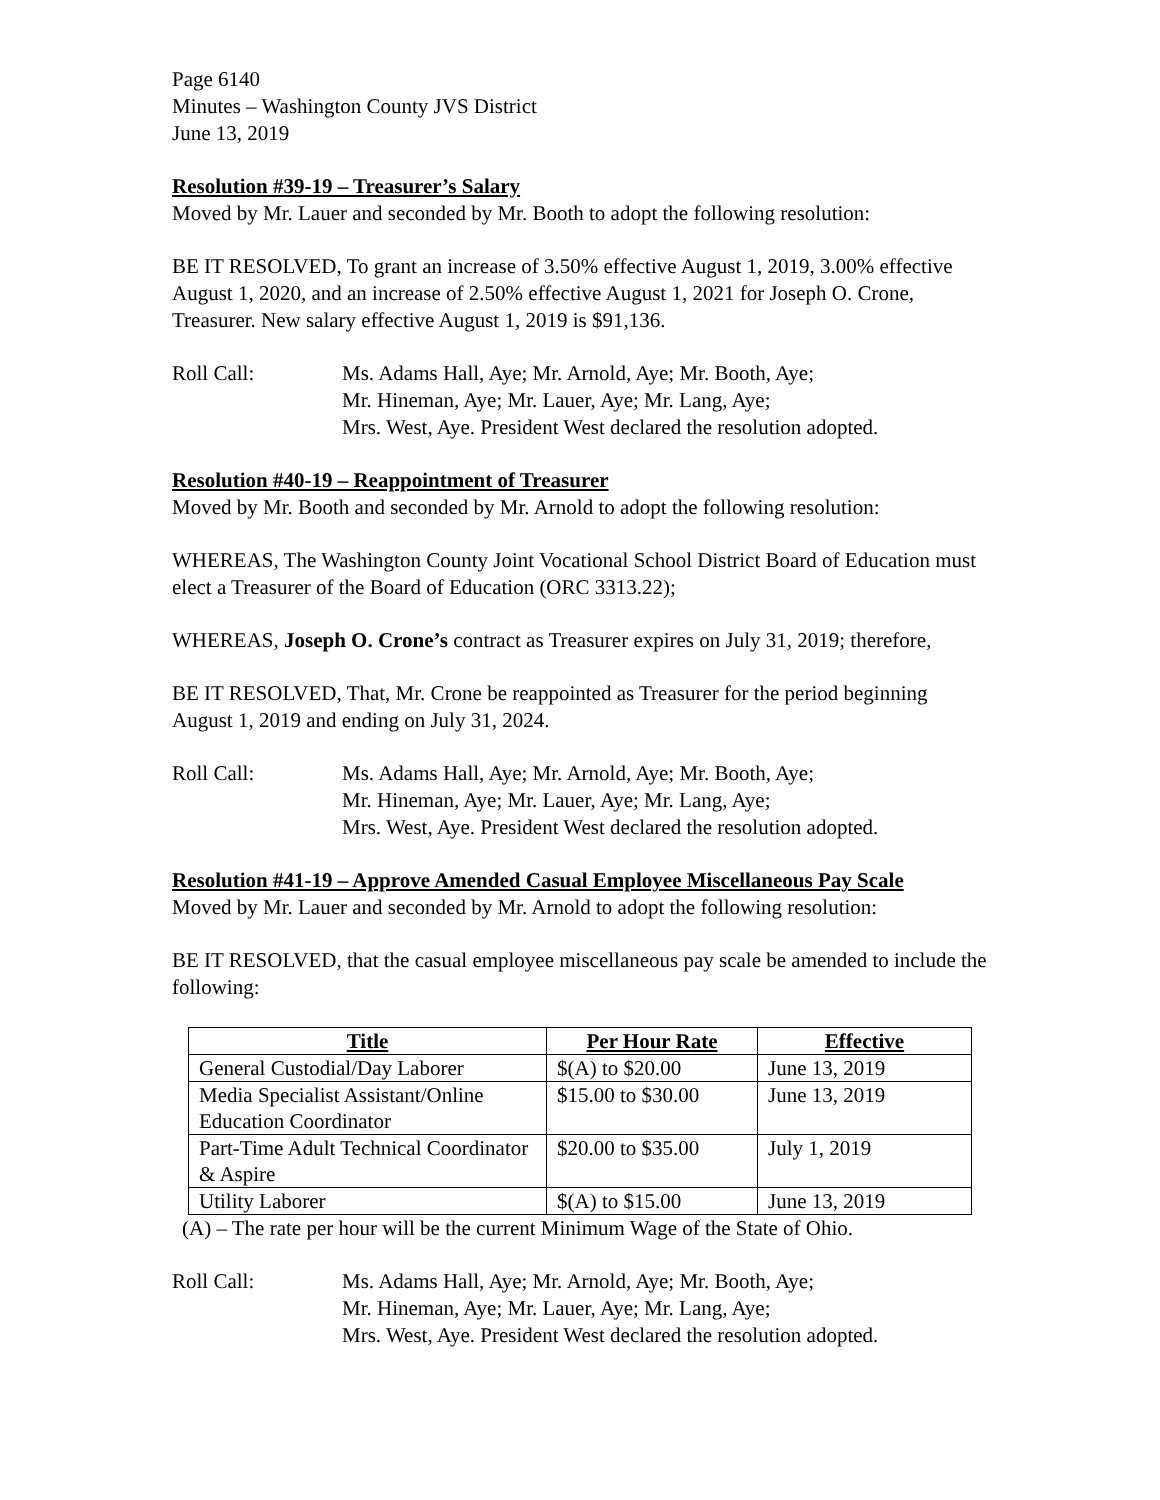Page 6140
Minutes – Washington County JVS District
June 13, 2019
Resolution #39-19 – Treasurer’s Salary
Moved by Mr. Lauer and seconded by Mr. Booth to adopt the following resolution:
BE IT RESOLVED, To grant an increase of 3.50% effective August 1, 2019, 3.00% effective August 1, 2020, and an increase of 2.50% effective August 1, 2021 for Joseph O. Crone, Treasurer. New salary effective August 1, 2019 is $91,136.
Roll Call: Ms. Adams Hall, Aye; Mr. Arnold, Aye; Mr. Booth, Aye;
Mr. Hineman, Aye; Mr. Lauer, Aye; Mr. Lang, Aye;
Mrs. West, Aye. President West declared the resolution adopted.
Resolution #40-19 – Reappointment of Treasurer
Moved by Mr. Booth and seconded by Mr. Arnold to adopt the following resolution:
WHEREAS, The Washington County Joint Vocational School District Board of Education must elect a Treasurer of the Board of Education (ORC 3313.22);
WHEREAS, Joseph O. Crone’s contract as Treasurer expires on July 31, 2019; therefore,
BE IT RESOLVED, That, Mr. Crone be reappointed as Treasurer for the period beginning August 1, 2019 and ending on July 31, 2024.
Roll Call: Ms. Adams Hall, Aye; Mr. Arnold, Aye; Mr. Booth, Aye;
Mr. Hineman, Aye; Mr. Lauer, Aye; Mr. Lang, Aye;
Mrs. West, Aye. President West declared the resolution adopted.
Resolution #41-19 – Approve Amended Casual Employee Miscellaneous Pay Scale
Moved by Mr. Lauer and seconded by Mr. Arnold to adopt the following resolution:
BE IT RESOLVED, that the casual employee miscellaneous pay scale be amended to include the following:
| Title | Per Hour Rate | Effective |
| --- | --- | --- |
| General Custodial/Day Laborer | $(A) to $20.00 | June 13, 2019 |
| Media Specialist Assistant/Online Education Coordinator | $15.00 to $30.00 | June 13, 2019 |
| Part-Time Adult Technical Coordinator & Aspire | $20.00 to $35.00 | July 1, 2019 |
| Utility Laborer | $(A) to $15.00 | June 13, 2019 |
(A) – The rate per hour will be the current Minimum Wage of the State of Ohio.
Roll Call: Ms. Adams Hall, Aye; Mr. Arnold, Aye; Mr. Booth, Aye;
Mr. Hineman, Aye; Mr. Lauer, Aye; Mr. Lang, Aye;
Mrs. West, Aye. President West declared the resolution adopted.